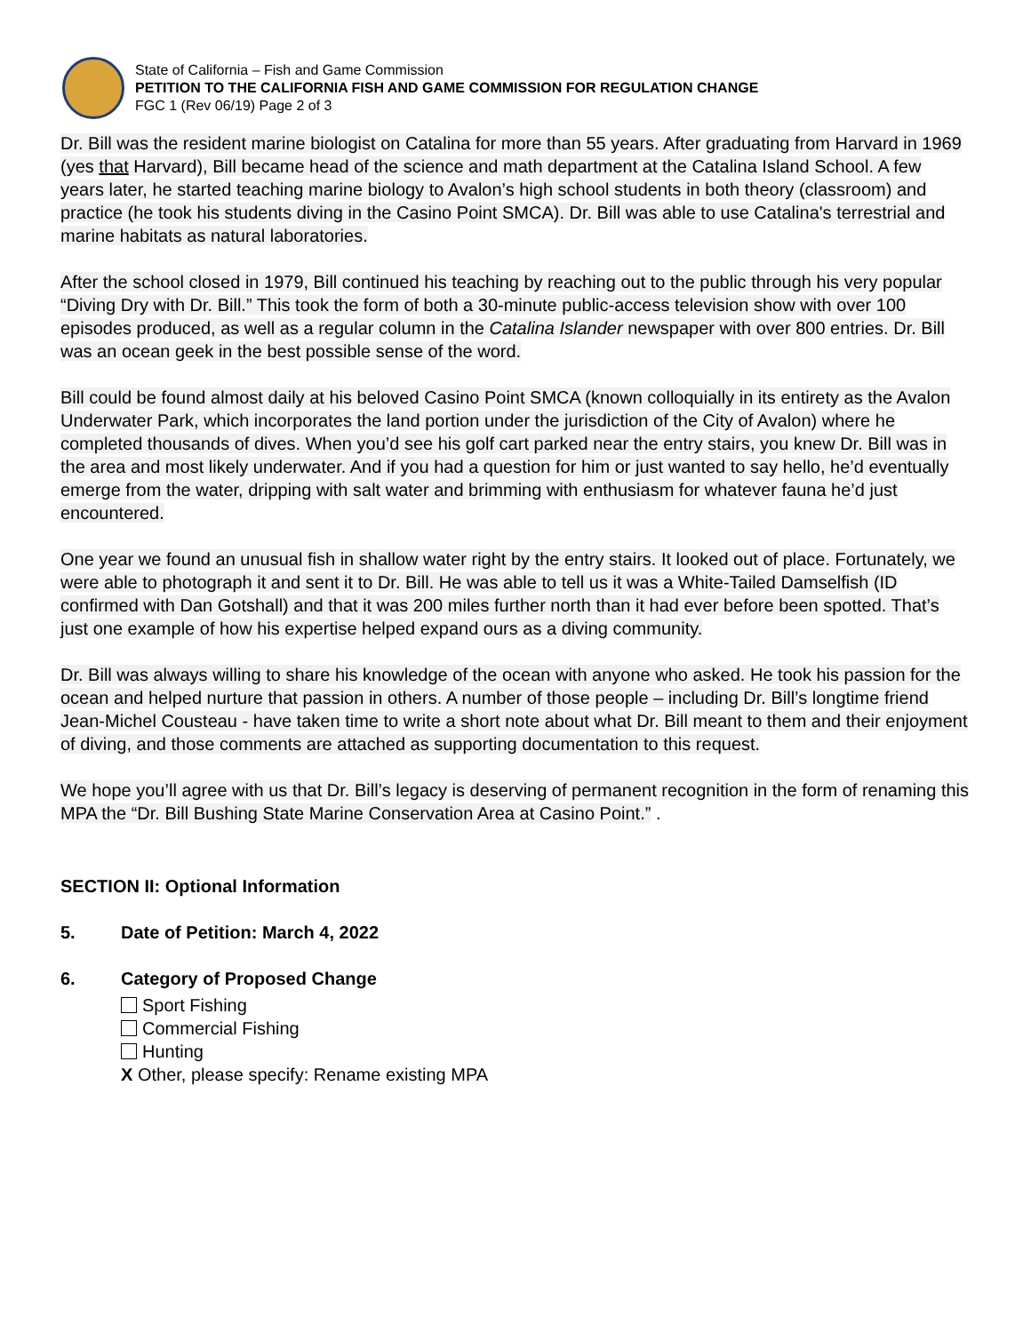State of California – Fish and Game Commission
PETITION TO THE CALIFORNIA FISH AND GAME COMMISSION FOR REGULATION CHANGE
FGC 1 (Rev 06/19) Page 2 of 3
Dr. Bill was the resident marine biologist on Catalina for more than 55 years. After graduating from Harvard in 1969 (yes that Harvard), Bill became head of the science and math department at the Catalina Island School. A few years later, he started teaching marine biology to Avalon’s high school students in both theory (classroom) and practice (he took his students diving in the Casino Point SMCA). Dr. Bill was able to use Catalina's terrestrial and marine habitats as natural laboratories.
After the school closed in 1979, Bill continued his teaching by reaching out to the public through his very popular “Diving Dry with Dr. Bill.” This took the form of both a 30-minute public-access television show with over 100 episodes produced, as well as a regular column in the Catalina Islander newspaper with over 800 entries. Dr. Bill was an ocean geek in the best possible sense of the word.
Bill could be found almost daily at his beloved Casino Point SMCA (known colloquially in its entirety as the Avalon Underwater Park, which incorporates the land portion under the jurisdiction of the City of Avalon) where he completed thousands of dives. When you’d see his golf cart parked near the entry stairs, you knew Dr. Bill was in the area and most likely underwater. And if you had a question for him or just wanted to say hello, he’d eventually emerge from the water, dripping with salt water and brimming with enthusiasm for whatever fauna he’d just encountered.
One year we found an unusual fish in shallow water right by the entry stairs. It looked out of place. Fortunately, we were able to photograph it and sent it to Dr. Bill. He was able to tell us it was a White-Tailed Damselfish (ID confirmed with Dan Gotshall) and that it was 200 miles further north than it had ever before been spotted. That’s just one example of how his expertise helped expand ours as a diving community.
Dr. Bill was always willing to share his knowledge of the ocean with anyone who asked. He took his passion for the ocean and helped nurture that passion in others. A number of those people – including Dr. Bill’s longtime friend Jean-Michel Cousteau - have taken time to write a short note about what Dr. Bill meant to them and their enjoyment of diving, and those comments are attached as supporting documentation to this request.
We hope you’ll agree with us that Dr. Bill’s legacy is deserving of permanent recognition in the form of renaming this MPA the “Dr. Bill Bushing State Marine Conservation Area at Casino Point.” .
SECTION II: Optional Information
5. Date of Petition: March 4, 2022
6. Category of Proposed Change
Sport Fishing
Commercial Fishing
Hunting
X Other, please specify: Rename existing MPA